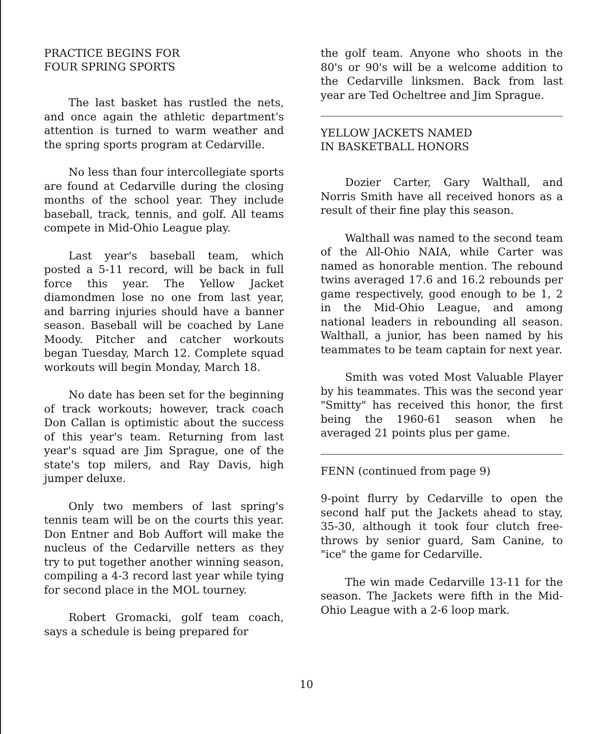PRACTICE BEGINS FOR
FOUR SPRING SPORTS
The last basket has rustled the nets, and once again the athletic department's attention is turned to warm weather and the spring sports program at Cedarville.
No less than four intercollegiate sports are found at Cedarville during the closing months of the school year. They include baseball, track, tennis, and golf. All teams compete in Mid-Ohio League play.
Last year's baseball team, which posted a 5-11 record, will be back in full force this year. The Yellow Jacket diamondmen lose no one from last year, and barring injuries should have a banner season. Baseball will be coached by Lane Moody. Pitcher and catcher workouts began Tuesday, March 12. Complete squad workouts will begin Monday, March 18.
No date has been set for the beginning of track workouts; however, track coach Don Callan is optimistic about the success of this year's team. Returning from last year's squad are Jim Sprague, one of the state's top milers, and Ray Davis, high jumper deluxe.
Only two members of last spring's tennis team will be on the courts this year. Don Entner and Bob Auffort will make the nucleus of the Cedarville netters as they try to put together another winning season, compiling a 4-3 record last year while tying for second place in the MOL tourney.
Robert Gromacki, golf team coach, says a schedule is being prepared for
the golf team. Anyone who shoots in the 80's or 90's will be a welcome addition to the Cedarville linksmen. Back from last year are Ted Ocheltree and Jim Sprague.
YELLOW JACKETS NAMED
IN BASKETBALL HONORS
Dozier Carter, Gary Walthall, and Norris Smith have all received honors as a result of their fine play this season.
Walthall was named to the second team of the All-Ohio NAIA, while Carter was named as honorable mention. The rebound twins averaged 17.6 and 16.2 rebounds per game respectively, good enough to be 1, 2 in the Mid-Ohio League, and among national leaders in rebounding all season. Walthall, a junior, has been named by his teammates to be team captain for next year.
Smith was voted Most Valuable Player by his teammates. This was the second year "Smitty" has received this honor, the first being the 1960-61 season when he averaged 21 points plus per game.
FENN (continued from page 9)
9-point flurry by Cedarville to open the second half put the Jackets ahead to stay, 35-30, although it took four clutch free-throws by senior guard, Sam Canine, to "ice" the game for Cedarville.
The win made Cedarville 13-11 for the season. The Jackets were fifth in the Mid-Ohio League with a 2-6 loop mark.
10